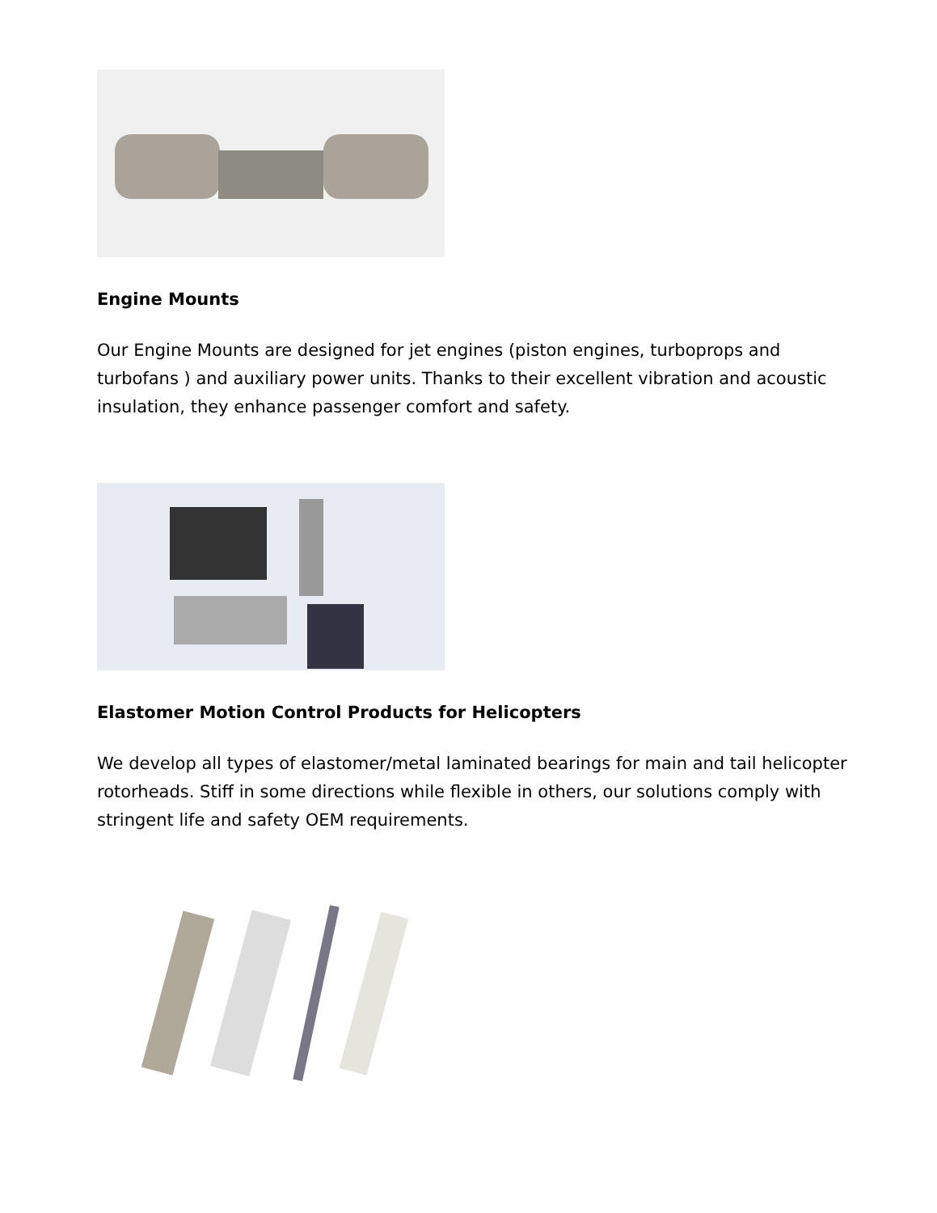Engine Mounts
Our Engine Mounts are designed for jet engines (piston engines, turboprops and turbofans ) and auxiliary power units. Thanks to their excellent vibration and acoustic insulation, they enhance passenger comfort and safety.
Elastomer Motion Control Products for Helicopters
We develop all types of elastomer/metal laminated bearings for main and tail helicopter rotorheads. Stiff in some directions while flexible in others, our solutions comply with stringent life and safety OEM requirements.